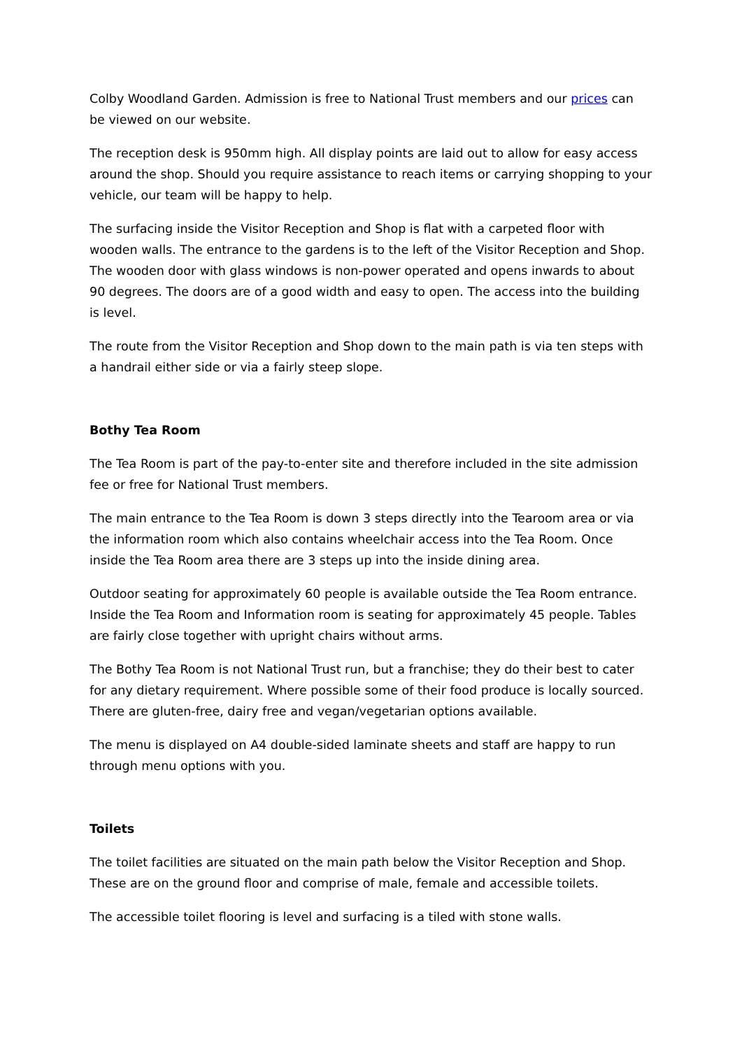Colby Woodland Garden. Admission is free to National Trust members and our prices can be viewed on our website.
The reception desk is 950mm high. All display points are laid out to allow for easy access around the shop. Should you require assistance to reach items or carrying shopping to your vehicle, our team will be happy to help.
The surfacing inside the Visitor Reception and Shop is flat with a carpeted floor with wooden walls. The entrance to the gardens is to the left of the Visitor Reception and Shop. The wooden door with glass windows is non-power operated and opens inwards to about 90 degrees. The doors are of a good width and easy to open. The access into the building is level.
The route from the Visitor Reception and Shop down to the main path is via ten steps with a handrail either side or via a fairly steep slope.
Bothy Tea Room
The Tea Room is part of the pay-to-enter site and therefore included in the site admission fee or free for National Trust members.
The main entrance to the Tea Room is down 3 steps directly into the Tearoom area or via the information room which also contains wheelchair access into the Tea Room. Once inside the Tea Room area there are 3 steps up into the inside dining area.
Outdoor seating for approximately 60 people is available outside the Tea Room entrance. Inside the Tea Room and Information room is seating for approximately 45 people. Tables are fairly close together with upright chairs without arms.
The Bothy Tea Room is not National Trust run, but a franchise; they do their best to cater for any dietary requirement. Where possible some of their food produce is locally sourced. There are gluten-free, dairy free and vegan/vegetarian options available.
The menu is displayed on A4 double-sided laminate sheets and staff are happy to run through menu options with you.
Toilets
The toilet facilities are situated on the main path below the Visitor Reception and Shop. These are on the ground floor and comprise of male, female and accessible toilets.
The accessible toilet flooring is level and surfacing is a tiled with stone walls.